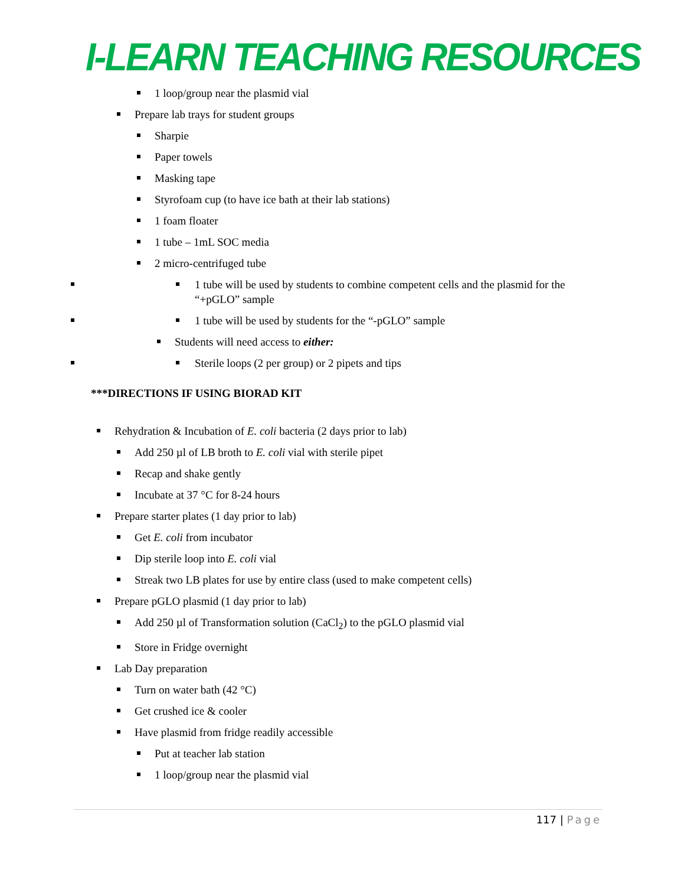I-LEARN TEACHING RESOURCES
1 loop/group near the plasmid vial
Prepare lab trays for student groups
Sharpie
Paper towels
Masking tape
Styrofoam cup (to have ice bath at their lab stations)
1 foam floater
1 tube – 1mL SOC media
2 micro-centrifuged tube
1 tube will be used by students to combine competent cells and the plasmid for the “+pGLO” sample
1 tube will be used by students for the “-pGLO” sample
Students will need access to either:
Sterile loops (2 per group) or 2 pipets and tips
***DIRECTIONS IF USING BIORAD KIT
Rehydration & Incubation of E. coli bacteria (2 days prior to lab)
Add 250 µl of LB broth to E. coli vial with sterile pipet
Recap and shake gently
Incubate at 37 °C for 8-24 hours
Prepare starter plates (1 day prior to lab)
Get E. coli from incubator
Dip sterile loop into E. coli vial
Streak two LB plates for use by entire class (used to make competent cells)
Prepare pGLO plasmid (1 day prior to lab)
Add 250 µl of Transformation solution (CaCl<sub>2</sub>) to the pGLO plasmid vial
Store in Fridge overnight
Lab Day preparation
Turn on water bath (42 °C)
Get crushed ice & cooler
Have plasmid from fridge readily accessible
Put at teacher lab station
1 loop/group near the plasmid vial
117 | Page